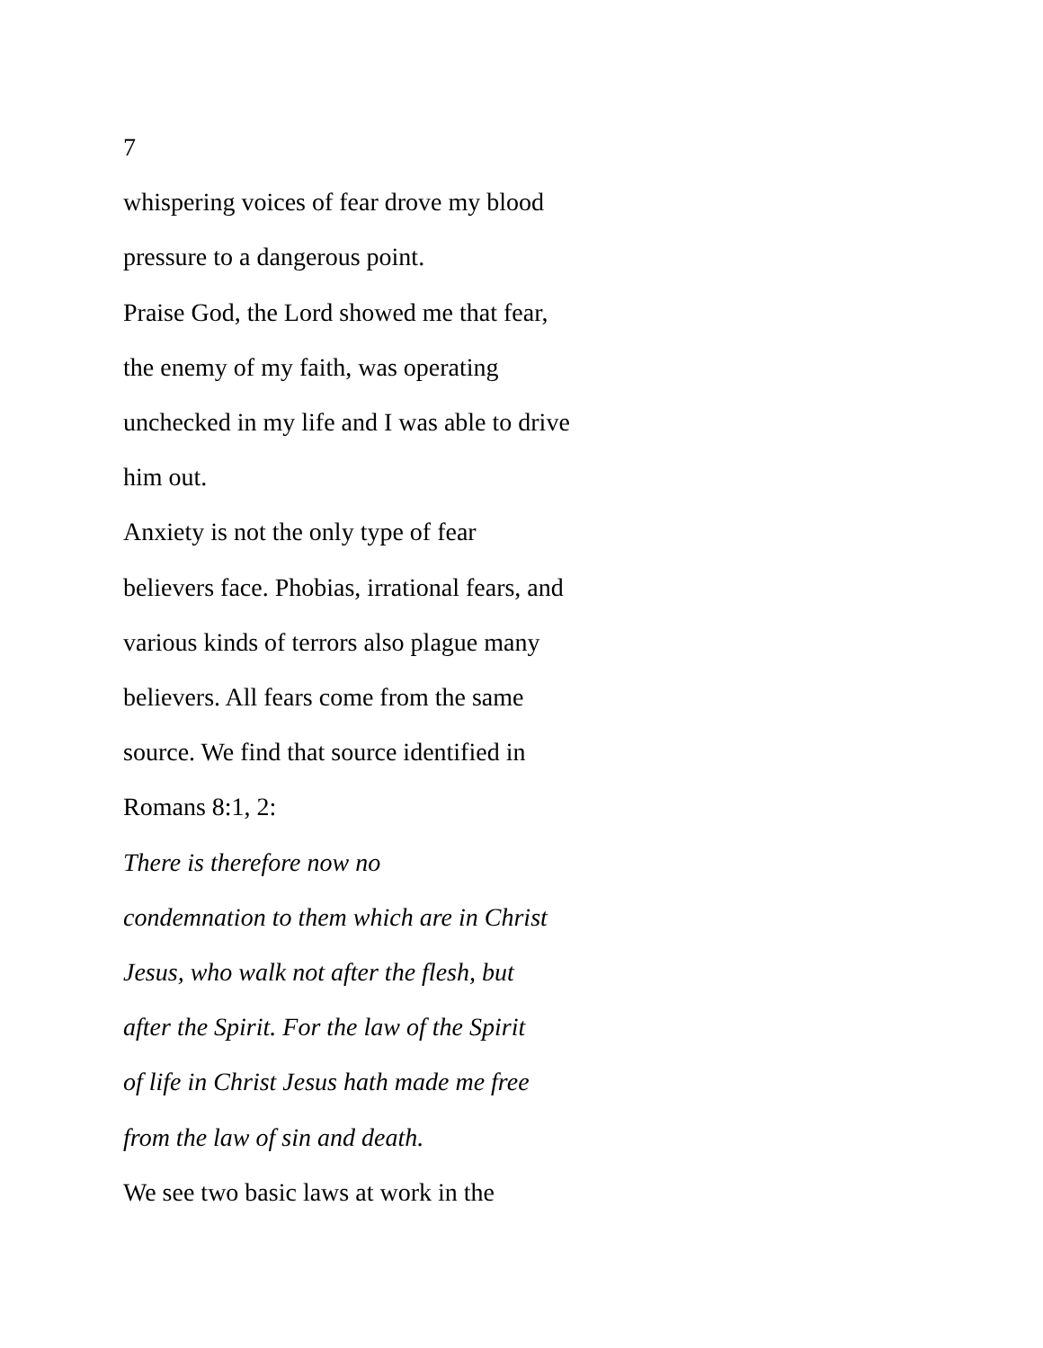7
whispering voices of fear drove my blood
pressure to a dangerous point.
Praise God, the Lord showed me that fear,
the enemy of my faith, was operating
unchecked in my life and I was able to drive
him out.
Anxiety is not the only type of fear
believers face. Phobias, irrational fears, and
various kinds of terrors also plague many
believers. All fears come from the same
source. We find that source identified in
Romans 8:1, 2:
There is therefore now no
condemnation to them which are in Christ
Jesus, who walk not after the flesh, but
after the Spirit. For the law of the Spirit
of life in Christ Jesus hath made me free
from the law of sin and death.
We see two basic laws at work in the